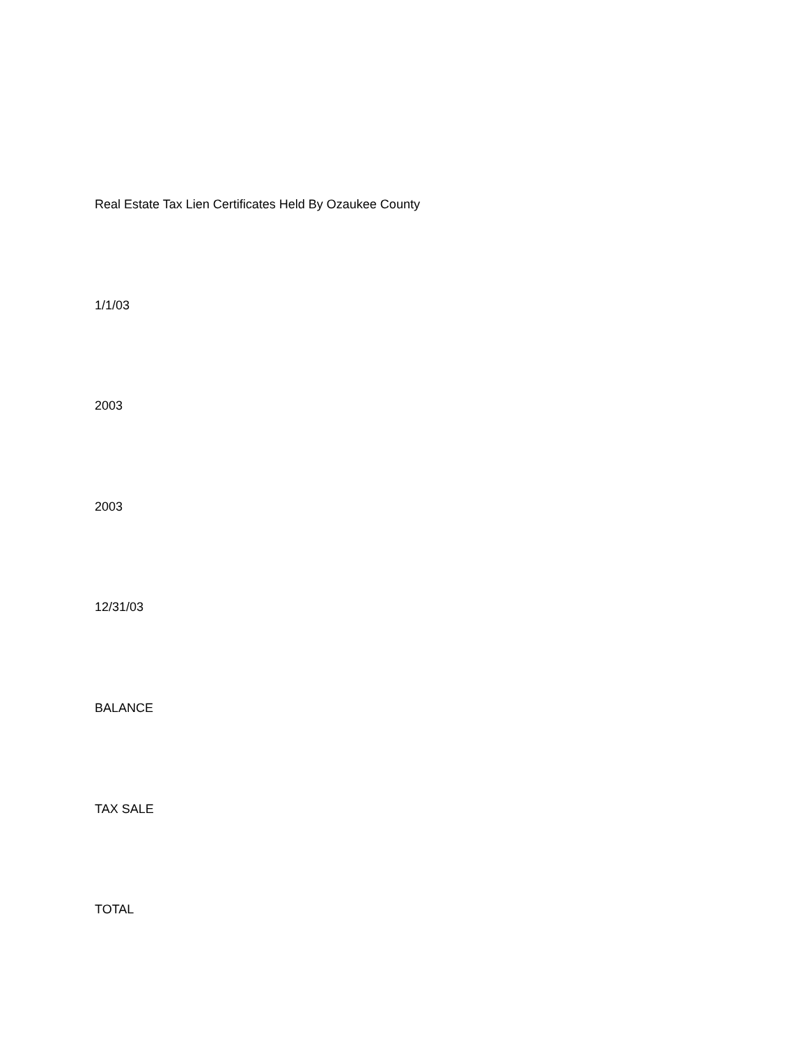Real Estate Tax Lien Certificates Held By Ozaukee County
1/1/03
2003
2003
12/31/03
BALANCE
TAX SALE
TOTAL